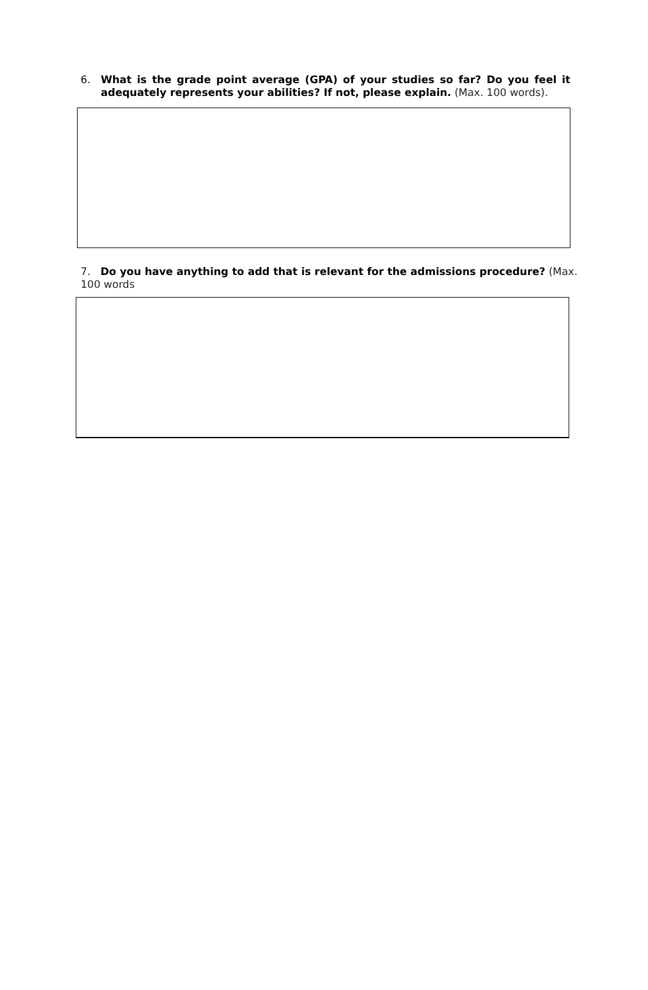6. What is the grade point average (GPA) of your studies so far? Do you feel it adequately represents your abilities? If not, please explain. (Max. 100 words).
7. Do you have anything to add that is relevant for the admissions procedure? (Max. 100 words